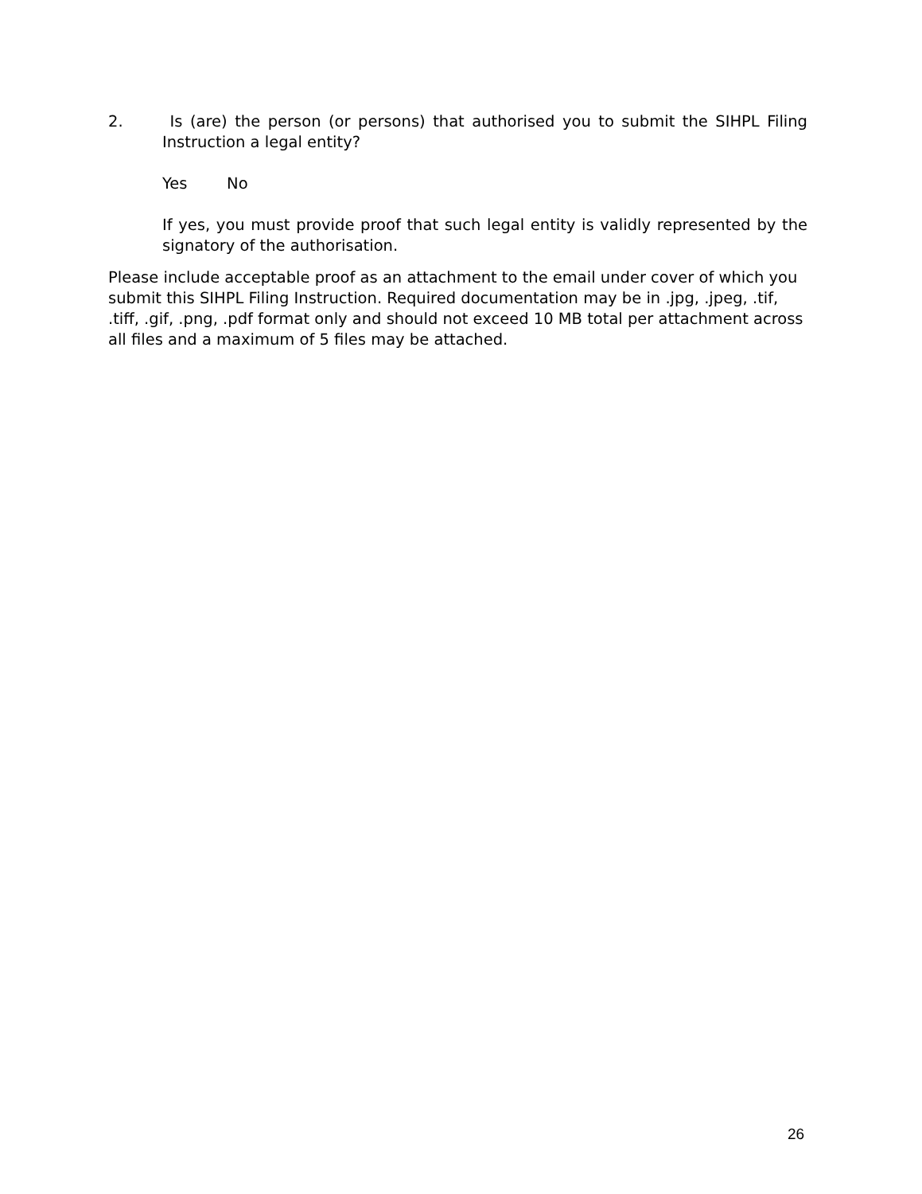2. Is (are) the person (or persons) that authorised you to submit the SIHPL Filing Instruction a legal entity?
Yes No
If yes, you must provide proof that such legal entity is validly represented by the signatory of the authorisation.
Please include acceptable proof as an attachment to the email under cover of which you submit this SIHPL Filing Instruction. Required documentation may be in .jpg, .jpeg, .tif, .tiff, .gif, .png, .pdf format only and should not exceed 10 MB total per attachment across all files and a maximum of 5 files may be attached.
26